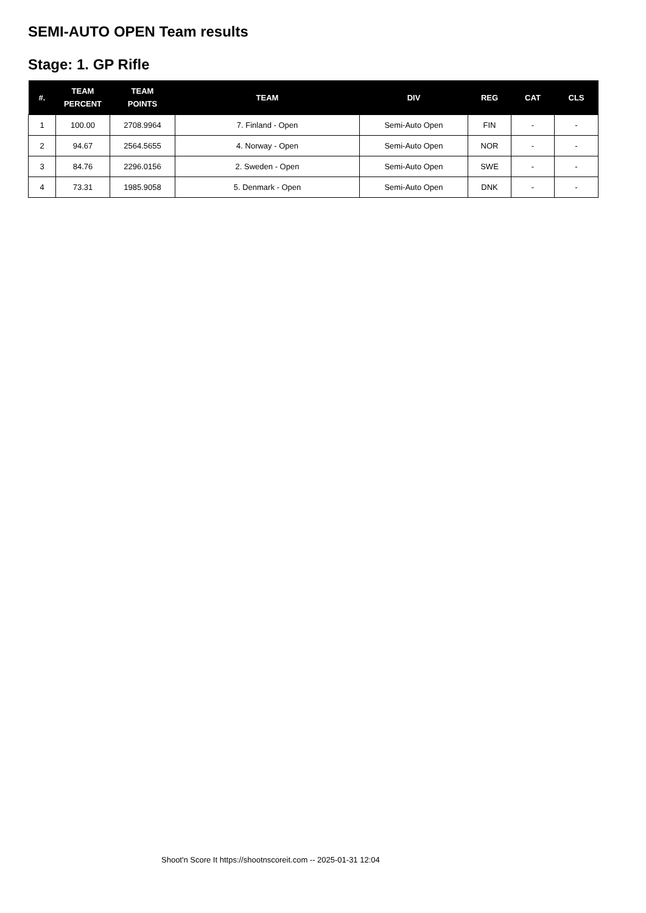SEMI-AUTO OPEN Team results
Stage: 1. GP Rifle
| #. | TEAM PERCENT | TEAM POINTS | TEAM | DIV | REG | CAT | CLS |
| --- | --- | --- | --- | --- | --- | --- | --- |
| 1 | 100.00 | 2708.9964 | 7. Finland - Open | Semi-Auto Open | FIN | - | - |
| 2 | 94.67 | 2564.5655 | 4. Norway - Open | Semi-Auto Open | NOR | - | - |
| 3 | 84.76 | 2296.0156 | 2. Sweden - Open | Semi-Auto Open | SWE | - | - |
| 4 | 73.31 | 1985.9058 | 5. Denmark - Open | Semi-Auto Open | DNK | - | - |
Shoot'n Score It https://shootnscoreit.com -- 2025-01-31 12:04